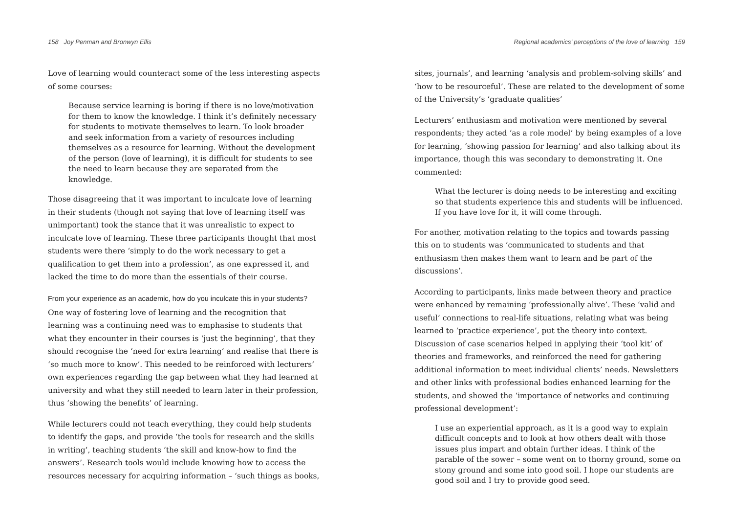158 Joy Penman and Bronwyn Ellis
Love of learning would counteract some of the less interesting aspects of some courses:
Because service learning is boring if there is no love/motivation for them to know the knowledge. I think it’s definitely necessary for students to motivate themselves to learn. To look broader and seek information from a variety of resources including themselves as a resource for learning. Without the development of the person (love of learning), it is difficult for students to see the need to learn because they are separated from the knowledge.
Those disagreeing that it was important to inculcate love of learning in their students (though not saying that love of learning itself was unimportant) took the stance that it was unrealistic to expect to inculcate love of learning. These three participants thought that most students were there ‘simply to do the work necessary to get a qualification to get them into a profession’, as one expressed it, and lacked the time to do more than the essentials of their course.
From your experience as an academic, how do you inculcate this in your students?
One way of fostering love of learning and the recognition that learning was a continuing need was to emphasise to students that what they encounter in their courses is ‘just the beginning’, that they should recognise the ‘need for extra learning’ and realise that there is ‘so much more to know’. This needed to be reinforced with lecturers’ own experiences regarding the gap between what they had learned at university and what they still needed to learn later in their profession, thus ‘showing the benefits’ of learning.
While lecturers could not teach everything, they could help students to identify the gaps, and provide ‘the tools for research and the skills in writing’, teaching students ‘the skill and know-how to find the answers’. Research tools would include knowing how to access the resources necessary for acquiring information – ‘such things as books,
Regional academics’ perceptions of the love of learning 159
sites, journals’, and learning ‘analysis and problem-solving skills’ and ‘how to be resourceful’. These are related to the development of some of the University’s ‘graduate qualities’
Lecturers’ enthusiasm and motivation were mentioned by several respondents; they acted ‘as a role model’ by being examples of a love for learning, ‘showing passion for learning’ and also talking about its importance, though this was secondary to demonstrating it. One commented:
What the lecturer is doing needs to be interesting and exciting so that students experience this and students will be influenced. If you have love for it, it will come through.
For another, motivation relating to the topics and towards passing this on to students was ‘communicated to students and that enthusiasm then makes them want to learn and be part of the discussions’.
According to participants, links made between theory and practice were enhanced by remaining ‘professionally alive’. These ‘valid and useful’ connections to real-life situations, relating what was being learned to ‘practice experience’, put the theory into context. Discussion of case scenarios helped in applying their ‘tool kit’ of theories and frameworks, and reinforced the need for gathering additional information to meet individual clients’ needs. Newsletters and other links with professional bodies enhanced learning for the students, and showed the ‘importance of networks and continuing professional development’:
I use an experiential approach, as it is a good way to explain difficult concepts and to look at how others dealt with those issues plus impart and obtain further ideas. I think of the parable of the sower – some went on to thorny ground, some on stony ground and some into good soil. I hope our students are good soil and I try to provide good seed.